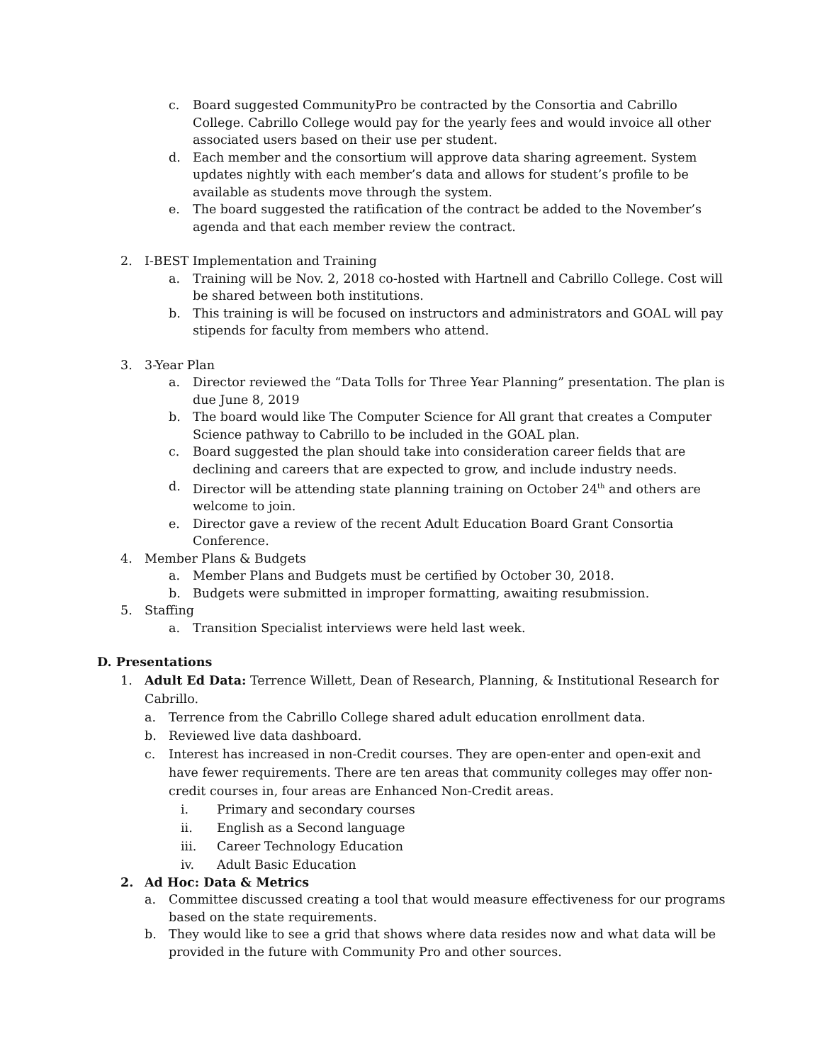c. Board suggested CommunityPro be contracted by the Consortia and Cabrillo College. Cabrillo College would pay for the yearly fees and would invoice all other associated users based on their use per student.
d. Each member and the consortium will approve data sharing agreement. System updates nightly with each member’s data and allows for student’s profile to be available as students move through the system.
e. The board suggested the ratification of the contract be added to the November’s agenda and that each member review the contract.
2. I-BEST Implementation and Training
a. Training will be Nov. 2, 2018 co-hosted with Hartnell and Cabrillo College. Cost will be shared between both institutions.
b. This training is will be focused on instructors and administrators and GOAL will pay stipends for faculty from members who attend.
3. 3-Year Plan
a. Director reviewed the “Data Tolls for Three Year Planning” presentation. The plan is due June 8, 2019
b. The board would like The Computer Science for All grant that creates a Computer Science pathway to Cabrillo to be included in the GOAL plan.
c. Board suggested the plan should take into consideration career fields that are declining and careers that are expected to grow, and include industry needs.
d. Director will be attending state planning training on October 24<sup>th</sup> and others are welcome to join.
e. Director gave a review of the recent Adult Education Board Grant Consortia Conference.
4. Member Plans & Budgets
a. Member Plans and Budgets must be certified by October 30, 2018.
b. Budgets were submitted in improper formatting, awaiting resubmission.
5. Staffing
a. Transition Specialist interviews were held last week.
D. Presentations
1. Adult Ed Data: Terrence Willett, Dean of Research, Planning, & Institutional Research for Cabrillo.
a. Terrence from the Cabrillo College shared adult education enrollment data.
b. Reviewed live data dashboard.
c. Interest has increased in non-Credit courses. They are open-enter and open-exit and have fewer requirements. There are ten areas that community colleges may offer non-credit courses in, four areas are Enhanced Non-Credit areas.
i. Primary and secondary courses
ii. English as a Second language
iii. Career Technology Education
iv. Adult Basic Education
2. Ad Hoc: Data & Metrics
a. Committee discussed creating a tool that would measure effectiveness for our programs based on the state requirements.
b. They would like to see a grid that shows where data resides now and what data will be provided in the future with Community Pro and other sources.